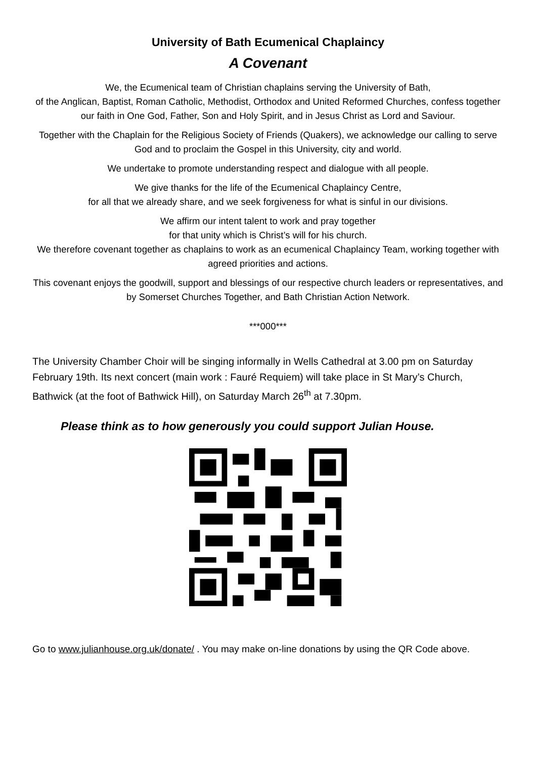University of Bath Ecumenical Chaplaincy
A Covenant
We, the Ecumenical team of Christian chaplains serving the University of Bath,
of the Anglican, Baptist, Roman Catholic, Methodist, Orthodox and United Reformed Churches, confess together our faith in One God, Father, Son and Holy Spirit, and in Jesus Christ as Lord and Saviour.
Together with the Chaplain for the Religious Society of Friends (Quakers), we acknowledge our calling to serve God and to proclaim the Gospel in this University, city and world.
We undertake to promote understanding respect and dialogue with all people.
We give thanks for the life of the Ecumenical Chaplaincy Centre,
for all that we already share, and we seek forgiveness for what is sinful in our divisions.
We affirm our intent talent to work and pray together
for that unity which is Christ’s will for his church.
We therefore covenant together as chaplains to work as an ecumenical Chaplaincy Team, working together with agreed priorities and actions.
This covenant enjoys the goodwill, support and blessings of our respective church leaders or representatives, and by Somerset Churches Together, and Bath Christian Action Network.
***000***
The University Chamber Choir will be singing informally in Wells Cathedral at 3.00 pm on Saturday February 19th. Its next concert (main work : Fauré Requiem) will take place in St Mary’s Church, Bathwick (at the foot of Bathwick Hill), on Saturday March 26<sup>th</sup> at 7.30pm.
Please think as to how generously you could support Julian House.
Go to www.julianhouse.org.uk/donate/ . You may make on-line donations by using the QR Code above.